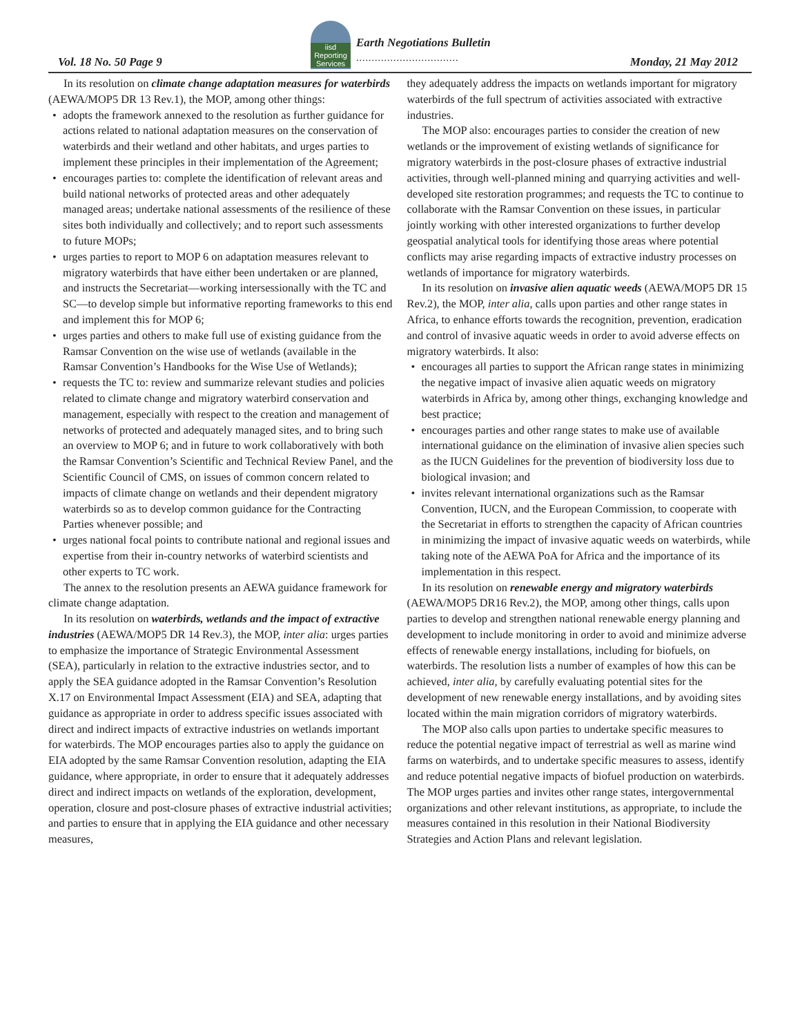Vol. 18 No. 50 Page 9
iisd Reporting Services
Earth Negotiations Bulletin
.................................
Monday, 21 May 2012
In its resolution on climate change adaptation measures for waterbirds (AEWA/MOP5 DR 13 Rev.1), the MOP, among other things:
adopts the framework annexed to the resolution as further guidance for actions related to national adaptation measures on the conservation of waterbirds and their wetland and other habitats, and urges parties to implement these principles in their implementation of the Agreement;
encourages parties to: complete the identification of relevant areas and build national networks of protected areas and other adequately managed areas; undertake national assessments of the resilience of these sites both individually and collectively; and to report such assessments to future MOPs;
urges parties to report to MOP 6 on adaptation measures relevant to migratory waterbirds that have either been undertaken or are planned, and instructs the Secretariat—working intersessionally with the TC and SC—to develop simple but informative reporting frameworks to this end and implement this for MOP 6;
urges parties and others to make full use of existing guidance from the Ramsar Convention on the wise use of wetlands (available in the Ramsar Convention’s Handbooks for the Wise Use of Wetlands);
requests the TC to: review and summarize relevant studies and policies related to climate change and migratory waterbird conservation and management, especially with respect to the creation and management of networks of protected and adequately managed sites, and to bring such an overview to MOP 6; and in future to work collaboratively with both the Ramsar Convention’s Scientific and Technical Review Panel, and the Scientific Council of CMS, on issues of common concern related to impacts of climate change on wetlands and their dependent migratory waterbirds so as to develop common guidance for the Contracting Parties whenever possible; and
urges national focal points to contribute national and regional issues and expertise from their in-country networks of waterbird scientists and other experts to TC work.
The annex to the resolution presents an AEWA guidance framework for climate change adaptation.
In its resolution on waterbirds, wetlands and the impact of extractive industries (AEWA/MOP5 DR 14 Rev.3), the MOP, inter alia: urges parties to emphasize the importance of Strategic Environmental Assessment (SEA), particularly in relation to the extractive industries sector, and to apply the SEA guidance adopted in the Ramsar Convention’s Resolution X.17 on Environmental Impact Assessment (EIA) and SEA, adapting that guidance as appropriate in order to address specific issues associated with direct and indirect impacts of extractive industries on wetlands important for waterbirds. The MOP encourages parties also to apply the guidance on EIA adopted by the same Ramsar Convention resolution, adapting the EIA guidance, where appropriate, in order to ensure that it adequately addresses direct and indirect impacts on wetlands of the exploration, development, operation, closure and post-closure phases of extractive industrial activities; and parties to ensure that in applying the EIA guidance and other necessary measures,
they adequately address the impacts on wetlands important for migratory waterbirds of the full spectrum of activities associated with extractive industries.
The MOP also: encourages parties to consider the creation of new wetlands or the improvement of existing wetlands of significance for migratory waterbirds in the post-closure phases of extractive industrial activities, through well-planned mining and quarrying activities and well-developed site restoration programmes; and requests the TC to continue to collaborate with the Ramsar Convention on these issues, in particular jointly working with other interested organizations to further develop geospatial analytical tools for identifying those areas where potential conflicts may arise regarding impacts of extractive industry processes on wetlands of importance for migratory waterbirds.
In its resolution on invasive alien aquatic weeds (AEWA/MOP5 DR 15 Rev.2), the MOP, inter alia, calls upon parties and other range states in Africa, to enhance efforts towards the recognition, prevention, eradication and control of invasive aquatic weeds in order to avoid adverse effects on migratory waterbirds. It also:
encourages all parties to support the African range states in minimizing the negative impact of invasive alien aquatic weeds on migratory waterbirds in Africa by, among other things, exchanging knowledge and best practice;
encourages parties and other range states to make use of available international guidance on the elimination of invasive alien species such as the IUCN Guidelines for the prevention of biodiversity loss due to biological invasion; and
invites relevant international organizations such as the Ramsar Convention, IUCN, and the European Commission, to cooperate with the Secretariat in efforts to strengthen the capacity of African countries in minimizing the impact of invasive aquatic weeds on waterbirds, while taking note of the AEWA PoA for Africa and the importance of its implementation in this respect.
In its resolution on renewable energy and migratory waterbirds (AEWA/MOP5 DR16 Rev.2), the MOP, among other things, calls upon parties to develop and strengthen national renewable energy planning and development to include monitoring in order to avoid and minimize adverse effects of renewable energy installations, including for biofuels, on waterbirds. The resolution lists a number of examples of how this can be achieved, inter alia, by carefully evaluating potential sites for the development of new renewable energy installations, and by avoiding sites located within the main migration corridors of migratory waterbirds.
The MOP also calls upon parties to undertake specific measures to reduce the potential negative impact of terrestrial as well as marine wind farms on waterbirds, and to undertake specific measures to assess, identify and reduce potential negative impacts of biofuel production on waterbirds. The MOP urges parties and invites other range states, intergovernmental organizations and other relevant institutions, as appropriate, to include the measures contained in this resolution in their National Biodiversity Strategies and Action Plans and relevant legislation.